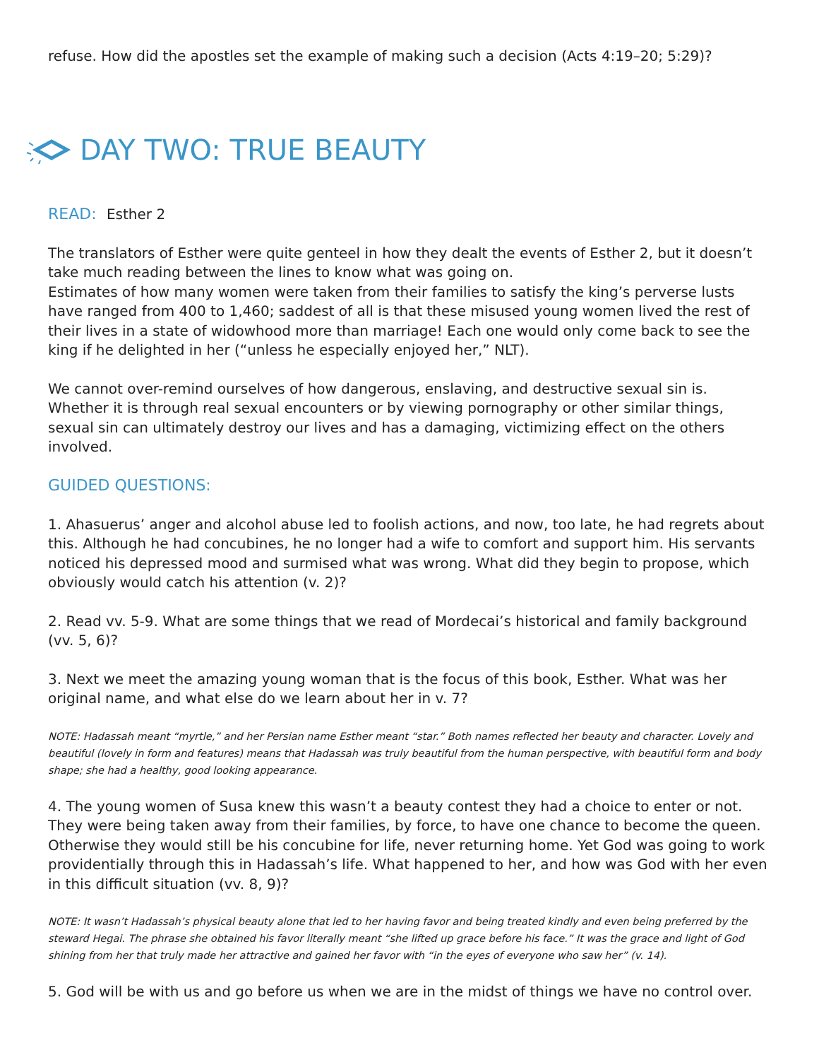refuse. How did the apostles set the example of making such a decision (Acts 4:19–20; 5:29)?
DAY TWO: TRUE BEAUTY
READ: Esther 2
The translators of Esther were quite genteel in how they dealt the events of Esther 2, but it doesn’t take much reading between the lines to know what was going on.
Estimates of how many women were taken from their families to satisfy the king’s perverse lusts have ranged from 400 to 1,460; saddest of all is that these misused young women lived the rest of their lives in a state of widowhood more than marriage! Each one would only come back to see the king if he delighted in her (“unless he especially enjoyed her,” NLT).
We cannot over-remind ourselves of how dangerous, enslaving, and destructive sexual sin is. Whether it is through real sexual encounters or by viewing pornography or other similar things, sexual sin can ultimately destroy our lives and has a damaging, victimizing effect on the others involved.
GUIDED QUESTIONS:
1. Ahasuerus’ anger and alcohol abuse led to foolish actions, and now, too late, he had regrets about this. Although he had concubines, he no longer had a wife to comfort and support him. His servants noticed his depressed mood and surmised what was wrong. What did they begin to propose, which obviously would catch his attention (v. 2)?
2. Read vv. 5-9. What are some things that we read of Mordecai’s historical and family background (vv. 5, 6)?
3. Next we meet the amazing young woman that is the focus of this book, Esther. What was her original name, and what else do we learn about her in v. 7?
NOTE: Hadassah meant “myrtle,” and her Persian name Esther meant “star.” Both names reflected her beauty and character. Lovely and beautiful (lovely in form and features) means that Hadassah was truly beautiful from the human perspective, with beautiful form and body shape; she had a healthy, good looking appearance.
4. The young women of Susa knew this wasn’t a beauty contest they had a choice to enter or not. They were being taken away from their families, by force, to have one chance to become the queen. Otherwise they would still be his concubine for life, never returning home. Yet God was going to work providentially through this in Hadassah’s life. What happened to her, and how was God with her even in this difficult situation (vv. 8, 9)?
NOTE: It wasn’t Hadassah’s physical beauty alone that led to her having favor and being treated kindly and even being preferred by the steward Hegai. The phrase she obtained his favor literally meant “she lifted up grace before his face.” It was the grace and light of God shining from her that truly made her attractive and gained her favor with “in the eyes of everyone who saw her” (v. 14).
5. God will be with us and go before us when we are in the midst of things we have no control over.